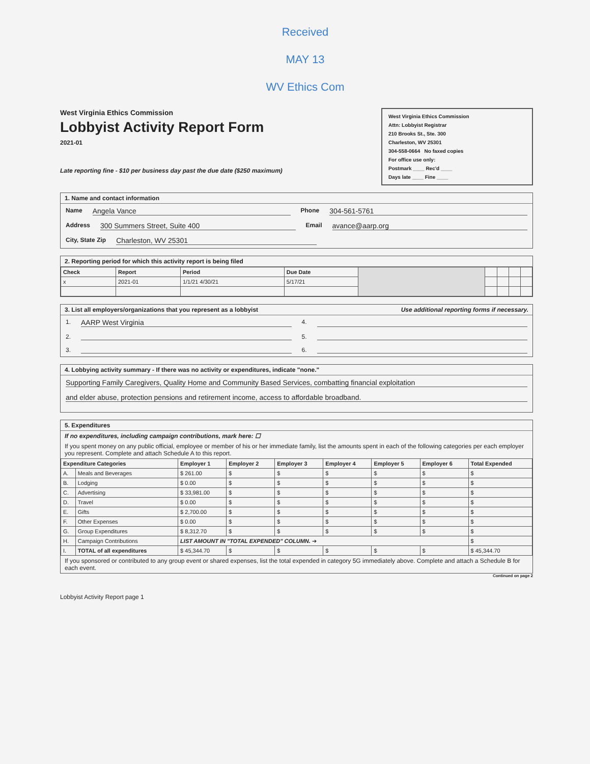Received
MAY 13
WV Ethics Com
West Virginia Ethics Commission
Lobbyist Activity Report Form
2021-01
Late reporting fine - $10 per business day past the due date ($250 maximum)
West Virginia Ethics Commission
Attn: Lobbyist Registrar
210 Brooks St., Ste. 300
Charleston, WV 25301
304-558-0664 No faxed copies
For office use only:
Postmark ____ Rec'd ____
Days late ____ Fine ____
1. Name and contact information
Name Angela Vance Phone 304-561-5761
Address 300 Summers Street, Suite 400 Email avance@aarp.org
City, State Zip Charleston, WV 25301
2. Reporting period for which this activity report is being filed
| Check | Report | Period | Due Date | | | | | |
| x | 2021-01 | 1/1/21 4/30/21 | 5/17/21 | | | | | |
3. List all employers/organizations that you represent as a lobbyist Use additional reporting forms if necessary.
1. AARP West Virginia 4.
2. 5.
3. 6.
4. Lobbying activity summary - If there was no activity or expenditures, indicate "none."
Supporting Family Caregivers, Quality Home and Community Based Services, combatting financial exploitation
and elder abuse, protection pensions and retirement income, access to affordable broadband.
5. Expenditures
If no expenditures, including campaign contributions, mark here: ☐
If you spent money on any public official, employee or member of his or her immediate family, list the amounts spent in each of the following categories per each employer you represent. Complete and attach Schedule A to this report.
| Expenditure Categories | | Employer 1 | Employer 2 | Employer 3 | Employer 4 | Employer 5 | Employer 6 | Total Expended |
| --- | --- | --- | --- | --- | --- | --- | --- | --- |
| A. | Meals and Beverages | $ 261.00 | $ | $ | $ | $ | $ | $ |
| B. | Lodging | $ 0.00 | $ | $ | $ | $ | $ | $ |
| C. | Advertising | $ 33,981.00 | $ | $ | $ | $ | $ | $ |
| D. | Travel | $ 0.00 | $ | $ | $ | $ | $ | $ |
| E. | Gifts | $ 2,700.00 | $ | $ | $ | $ | $ | $ |
| F. | Other Expenses | $ 0.00 | $ | $ | $ | $ | $ | $ |
| G. | Group Expenditures | $ 8,312.70 | $ | $ | $ | $ | $ | $ |
| H. | Campaign Contributions | LIST AMOUNT IN "TOTAL EXPENDED" COLUMN. ➔ | | | | | | $ |
| I. | TOTAL of all expenditures | $ 45,344.70 | $ | $ | $ | $ | $ | $ 45,344.70 |
If you sponsored or contributed to any group event or shared expenses, list the total expended in category 5G immediately above. Complete and attach a Schedule B for each event.
Continued on page 2
Lobbyist Activity Report page 1